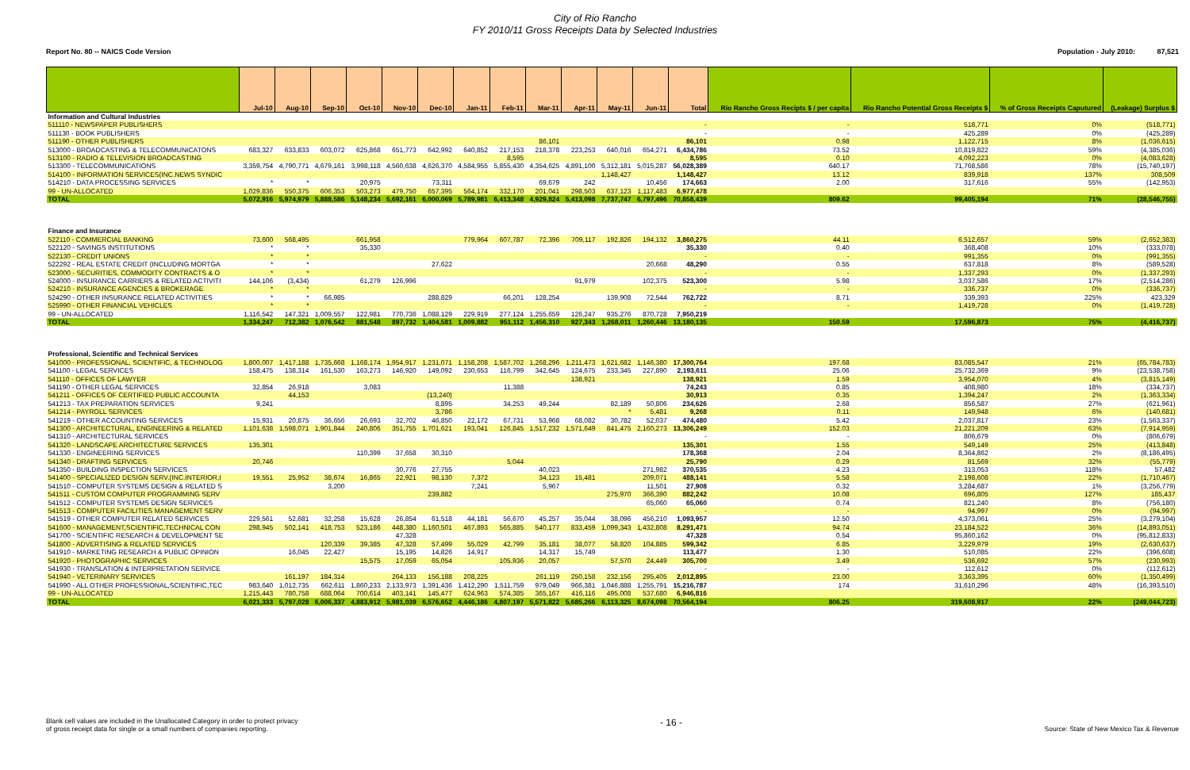City of Rio Rancho
FY 2010/11 Gross Receipts Data by Selected Industries
Report No. 80 -- NAICS Code Version Population - July 2010: 87,521
| | Jul-10 | Aug-10 | Sep-10 | Oct-10 | Nov-10 | Dec-10 | Jan-11 | Feb-11 | Mar-11 | Apr-11 | May-11 | Jun-11 | Total | Rio Rancho Gross Recipts $ / per capita | Rio Rancho Potential Gross Receipts $ | % of Gross Receipts Caputured | (Leakage) Surplus $ |
| --- | --- | --- | --- | --- | --- | --- | --- | --- | --- | --- | --- | --- | --- | --- | --- | --- | --- |
| Information and Cultural Industries | | | | | | | | | | | | | | | | | |
| 511110 - NEWSPAPER PUBLISHERS | | | | | | | | | | | | | - | - | 518,771 | 0% | (518,771) |
| 511130 - BOOK PUBLISHERS | | | | | | | | | | | | | - | - | 425,289 | 0% | (425,289) |
| 511190 - OTHER PUBLISHERS | | | | | | | | | 86,101 | | | | 86,101 | 0.98 | 1,122,715 | 8% | (1,036,615) |
| 513000 - BROADCASTING & TELECOMMUNICATONS | 683,327 | 633,833 | 603,072 | 625,868 | 651,773 | 642,992 | 640,852 | 217,153 | 218,378 | 223,253 | 640,016 | 654,271 | 6,434,786 | 73.52 | 10,819,822 | 59% | (4,385,036) |
| 513100 - RADIO & TELEVISION BROADCASTING | | | | | | | | 8,595 | | | | | 8,595 | 0.10 | 4,092,223 | 0% | (4,083,628) |
| 513300 - TELECOMMUNICATIONS | 3,359,754 | 4,790,771 | 4,679,161 | 3,998,118 | 4,560,638 | 4,626,370 | 4,584,955 | 5,855,430 | 4,354,625 | 4,891,100 | 5,312,181 | 5,015,287 | 56,028,389 | 640.17 | 71,768,586 | 78% | (15,740,197) |
| 514100 - INFORMATION SERVICES(INC.NEWS SYNDIC | | | | | | | | | | | 1,148,427 | | 1,148,427 | 13.12 | 839,918 | 137% | 308,509 |
| 514210 - DATA PROCESSING SERVICES | * | * | | 20,975 | | 73,311 | | | 69,679 | 242 | | 10,456 | 174,663 | 2.00 | 317,616 | 55% | (142,953) |
| 99 - UN-ALLOCATED | 1,029,836 | 550,375 | 606,353 | 503,273 | 479,750 | 657,395 | 564,174 | 332,170 | 201,041 | 298,503 | 637,123 | 1,117,483 | 6,977,478 | | | | |
| TOTAL | 5,072,916 | 5,974,979 | 5,888,586 | 5,148,234 | 5,692,161 | 6,000,069 | 5,789,981 | 6,413,348 | 4,929,824 | 5,413,098 | 7,737,747 | 6,797,496 | 70,858,439 | 809.62 | 99,405,194 | 71% | (28,546,755) |
| Finance and Insurance | | | | | | | | | | | | | | | | | |
| 522110 - COMMERCIAL BANKING | 73,600 | 568,495 | | 661,958 | | | 779,964 | 607,787 | 72,396 | 709,117 | 192,826 | 194,132 | 3,860,275 | 44.11 | 6,512,657 | 59% | (2,652,383) |
| 522120 - SAVINGS INSTITUTIONS | * | * | | 35,330 | | | | | | | | | 35,330 | 0.40 | 368,408 | 10% | (333,078) |
| 522130 - CREDIT UNIONS | * | * | | | | | | | | | | | - | - | 991,355 | 0% | (991,355) |
| 522292 - REAL ESTATE CREDIT (INCLUDING MORTGA | * | * | | | | 27,622 | | | | | | 20,668 | 48,290 | 0.55 | 637,818 | 8% | (589,528) |
| 523000 - SECURITIES, COMMODITY CONTRACTS & O | * | * | | | | | | | | | | | - | - | 1,337,293 | 0% | (1,337,293) |
| 524000 - INSURANCE CARRIERS & RELATED ACTIVITI | 144,106 | (3,434) | | 61,279 | 126,996 | | | | | 91,979 | | 102,375 | 523,300 | 5.98 | 3,037,586 | 17% | (2,514,286) |
| 524210 - INSURANCE AGENCIES & BROKERAGE | * | * | | | | | | | | | | | - | - | 336,737 | 0% | (336,737) |
| 524290 - OTHER INSURANCE RELATED ACTIVITIES | * | * | 66,985 | | | 288,829 | | 66,201 | 128,254 | | 139,908 | 72,544 | 762,722 | 8.71 | 339,393 | 225% | 423,329 |
| 525990 - OTHER FINANCIAL VEHICLES | * | * | | | | | | | | | | | - | - | 1,419,728 | 0% | (1,419,728) |
| 99 - UN-ALLOCATED | 1,116,542 | 147,321 | 1,009,557 | 122,981 | 770,736 | 1,088,129 | 229,919 | 277,124 | 1,255,659 | 126,247 | 935,276 | 870,728 | 7,950,219 | | | | |
| TOTAL | 1,334,247 | 712,382 | 1,076,542 | 881,548 | 897,732 | 1,404,581 | 1,009,882 | 951,112 | 1,456,310 | 927,343 | 1,268,011 | 1,260,446 | 13,180,135 | 150.59 | 17,596,873 | 75% | (4,416,737) |
| Professional, Scientific and Technical Services | | | | | | | | | | | | | | | | | |
| 541000 - PROFESSIONAL, SCIENTIFIC, & TECHNOLOG | 1,800,007 | 1,417,188 | 1,735,668 | 1,168,174 | 1,954,917 | 1,231,071 | 1,158,208 | 1,587,702 | 1,268,296 | 1,211,473 | 1,621,682 | 1,146,380 | 17,300,764 | 197.68 | 83,085,547 | 21% | (65,784,783) |
| 541100 - LEGAL SERVICES | 158,475 | 138,314 | 161,530 | 163,273 | 146,920 | 149,092 | 230,653 | 116,799 | 342,645 | 124,675 | 233,345 | 227,890 | 2,193,611 | 25.06 | 25,732,369 | 9% | (23,538,758) |
| 541110 - OFFICES OF LAWYER | | | | | | | | | | 138,921 | | | 138,921 | 1.59 | 3,954,070 | 4% | (3,815,149) |
| 541190 - OTHER LEGAL SERVICES | 32,854 | 26,918 | | 3,083 | | | | 11,388 | | | | | 74,243 | 0.85 | 408,980 | 18% | (334,737) |
| 541211 - OFFICES OF CERTIFIED PUBLIC ACCOUNTA | | 44,153 | | | | (13,240) | | | | | | | 30,913 | 0.35 | 1,394,247 | 2% | (1,363,334) |
| 541213 - TAX PREPARATION SERVICES | 9,241 | | | | | 8,895 | | 34,253 | 49,244 | | 82,189 | 50,806 | 234,626 | 2.68 | 856,587 | 27% | (621,961) |
| 541214 - PAYROLL SERVICES | | | | | | 3,786 | | | | | * | 5,481 | 9,268 | 0.11 | 149,948 | 6% | (140,681) |
| 541219 - OTHER ACCOUNTING SERVICES | 15,931 | 20,875 | 36,656 | 26,693 | 32,702 | 46,850 | 22,172 | 67,731 | 53,968 | 68,082 | 30,782 | 52,037 | 474,480 | 5.42 | 2,037,817 | 23% | (1,563,337) |
| 541300 - ARCHITECTURAL, ENGINEERING & RELATED | 1,101,638 | 1,598,071 | 1,901,844 | 240,806 | 351,755 | 1,701,621 | 193,041 | 126,845 | 1,517,232 | 1,571,649 | 841,475 | 2,160,273 | 13,306,249 | 152.03 | 21,221,209 | 63% | (7,914,959) |
| 541310 - ARCHITECTURAL SERVICES | | | | | | | | | | | | | - | - | 806,679 | 0% | (806,679) |
| 541320 - LANDSCAPE ARCHITECTURE SERVICES | 135,301 | | | | | | | | | | | | 135,301 | 1.55 | 549,149 | 25% | (413,848) |
| 541330 - ENGINEERING SERVICES | | | | 110,399 | 37,658 | 30,310 | | | | | | | 178,368 | 2.04 | 8,364,862 | 2% | (8,186,495) |
| 541340 - DRAFTING SERVICES | 20,746 | | | | | | | 5,044 | | | | | 25,790 | 0.29 | 81,569 | 32% | (55,779) |
| 541350 - BUILDING INSPECTION SERVICES | | | | | 30,776 | 27,755 | | | 40,023 | | | 271,982 | 370,535 | 4.23 | 313,053 | 118% | 57,482 |
| 541400 - SPECIALIZED DESIGN SERV.(INC.INTERIOR,I | 19,551 | 25,952 | 38,674 | 16,865 | 22,921 | 98,130 | 7,372 | | 34,123 | 15,481 | | 209,071 | 488,141 | 5.58 | 2,198,608 | 22% | (1,710,467) |
| 541510 - COMPUTER SYSTEMS DESIGN & RELATED S | | | 3,200 | | | | 7,241 | | 5,967 | | | 11,501 | 27,908 | 0.32 | 3,284,687 | 1% | (3,256,779) |
| 541511 - CUSTOM COMPUTER PROGRAMMING SERV | | | | | | 239,882 | | | | | 275,970 | 366,390 | 882,242 | 10.08 | 696,805 | 127% | 185,437 |
| 541512 - COMPUTER SYSTEMS DESIGN SERVICES | | | | | | | | | | | | 65,060 | 65,060 | 0.74 | 821,240 | 8% | (756,180) |
| 541513 - COMPUTER FACILITIES MANAGEMENT SERV | | | | | | | | | | | | | - | - | 94,997 | 0% | (94,997) |
| 541519 - OTHER COMPUTER RELATED SERVICES | 229,561 | 52,681 | 32,258 | 15,628 | 26,854 | 61,518 | 44,181 | 56,670 | 45,257 | 35,044 | 38,096 | 456,210 | 1,093,957 | 12.50 | 4,373,061 | 25% | (3,279,104) |
| 541600 - MANAGEMENT,SCIENTIFIC,TECHNICAL CON | 298,945 | 502,141 | 418,753 | 523,186 | 448,380 | 1,160,501 | 467,893 | 565,885 | 540,177 | 833,459 | 1,099,343 | 1,432,808 | 8,291,471 | 94.74 | 23,184,522 | 36% | (14,893,051) |
| 541700 - SCIENTIFIC RESEARCH & DEVELOPMENT SE | | | | | 47,328 | | | | | | | | 47,328 | 0.54 | 95,860,162 | 0% | (95,812,833) |
| 541800 - ADVERTISING & RELATED SERVICES | | | 120,339 | 39,385 | 47,328 | 57,499 | 55,029 | 42,799 | 35,181 | 38,077 | 58,820 | 104,885 | 599,342 | 6.85 | 3,229,979 | 19% | (2,630,637) |
| 541910 - MARKETING RESEARCH & PUBLIC OPINION | | 16,045 | 22,427 | | 15,195 | 14,826 | 14,917 | | 14,317 | 15,749 | | | 113,477 | 1.30 | 510,085 | 22% | (396,608) |
| 541920 - PHOTOGRAPHIC SERVICES | | | | 15,575 | 17,059 | 65,054 | | 105,936 | 20,057 | | 57,570 | 24,449 | 305,700 | 3.49 | 536,692 | 57% | (230,993) |
| 541930 - TRANSLATION & INTERPRETATION SERVICE | | | | | | | | | | | | | - | - | 112,612 | 0% | (112,612) |
| 541940 - VETERINARY SERVICES | | 161,197 | 184,314 | | 264,133 | 156,188 | 208,225 | | 261,119 | 250,158 | 232,156 | 295,405 | 2,012,895 | 23.00 | 3,363,395 | 60% | (1,350,499) |
| 541990 - ALL OTHER PROFESSIONAL,SCIENTIFIC,TEC | 983,640 | 1,012,735 | 662,611 | 1,860,233 | 2,133,973 | 1,391,436 | 1,412,290 | 1,511,759 | 979,049 | 966,381 | 1,046,888 | 1,255,791 | 15,216,787 | 174 | 31,610,296 | 48% | (16,393,510) |
| 99 - UN-ALLOCATED | 1,215,443 | 780,758 | 688,064 | 700,614 | 403,141 | 145,477 | 624,963 | 574,385 | 365,167 | 416,116 | 495,008 | 537,680 | 6,946,816 | | | | |
| TOTAL | 6,021,333 | 5,797,028 | 6,006,337 | 4,883,912 | 5,981,039 | 6,576,652 | 4,446,186 | 4,807,197 | 5,571,822 | 5,685,266 | 6,113,325 | 8,674,098 | 70,564,194 | 806.25 | 319,608,917 | 22% | (249,044,723) |
Blank cell values are included in the Unallocated Category in order to protect privacy
of gross receipt data for single or a small numbers of companies reporting. - 16 - Source: State of New Mexico Tax & Revenue